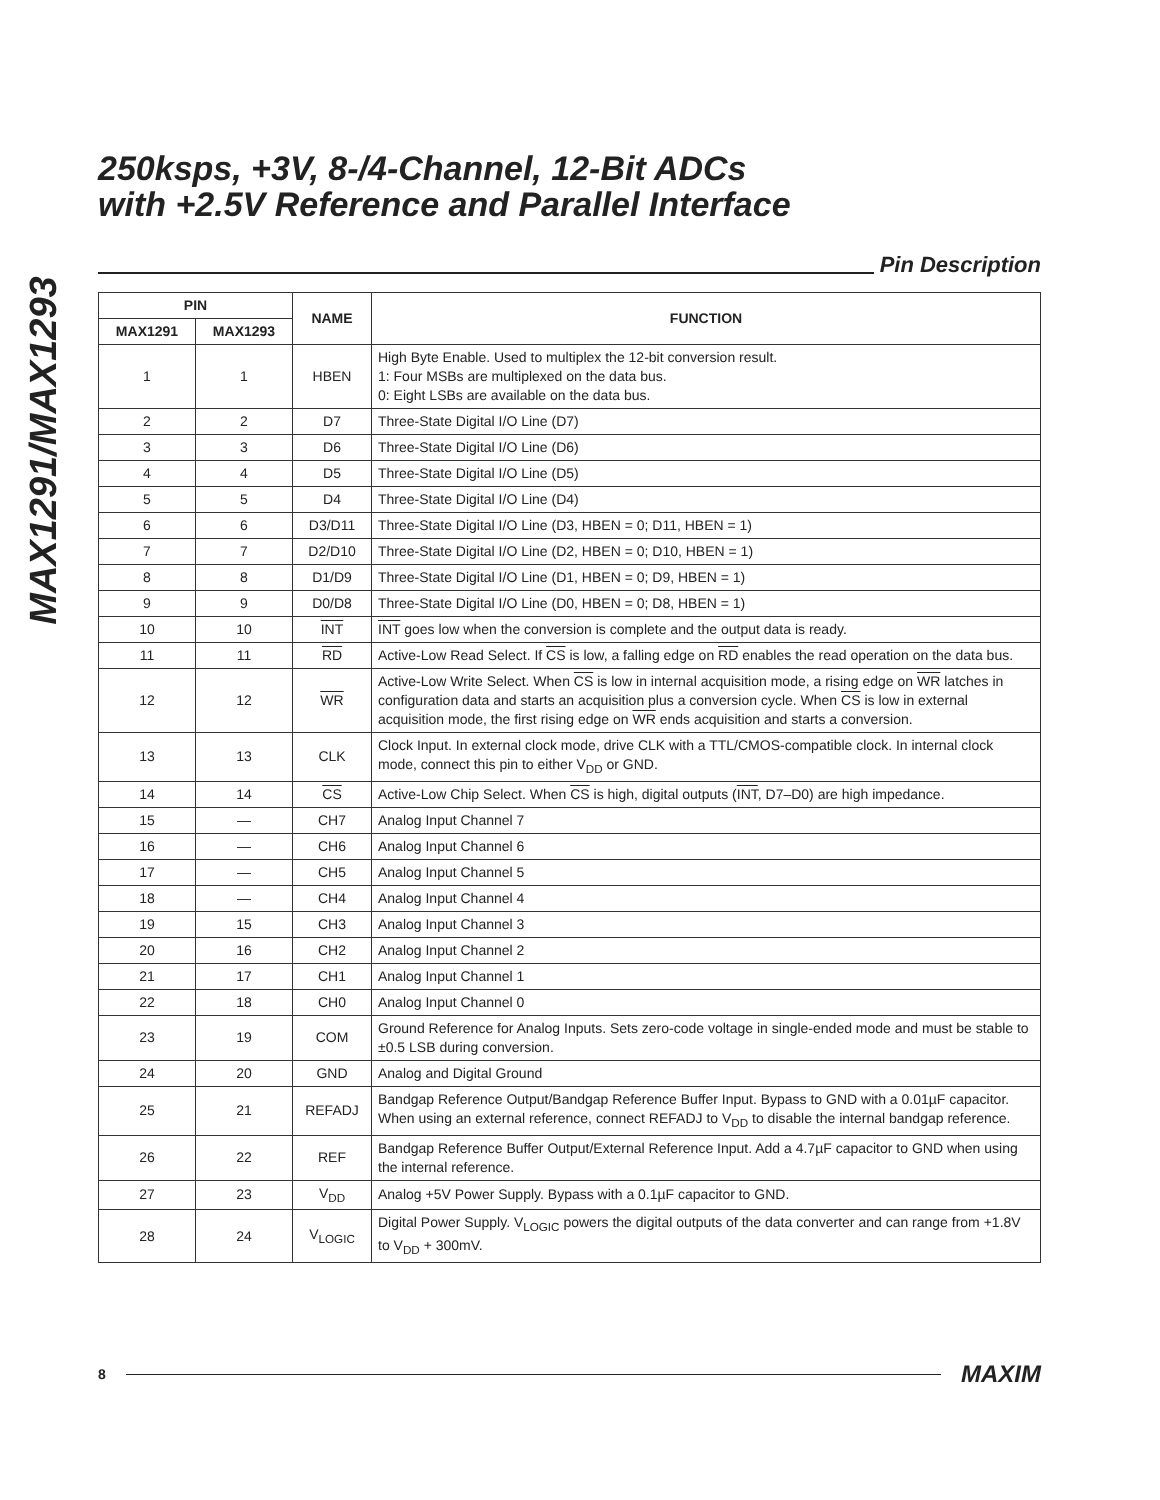MAX1291/MAX1293
250ksps, +3V, 8-/4-Channel, 12-Bit ADCs
with +2.5V Reference and Parallel Interface
Pin Description
| PIN | | NAME | FUNCTION |
| --- | --- | --- | --- |
| MAX1291 | MAX1293 | | |
| 1 | 1 | HBEN | High Byte Enable. Used to multiplex the 12-bit conversion result. 1: Four MSBs are multiplexed on the data bus. 0: Eight LSBs are available on the data bus. |
| 2 | 2 | D7 | Three-State Digital I/O Line (D7) |
| 3 | 3 | D6 | Three-State Digital I/O Line (D6) |
| 4 | 4 | D5 | Three-State Digital I/O Line (D5) |
| 5 | 5 | D4 | Three-State Digital I/O Line (D4) |
| 6 | 6 | D3/D11 | Three-State Digital I/O Line (D3, HBEN = 0; D11, HBEN = 1) |
| 7 | 7 | D2/D10 | Three-State Digital I/O Line (D2, HBEN = 0; D10, HBEN = 1) |
| 8 | 8 | D1/D9 | Three-State Digital I/O Line (D1, HBEN = 0; D9, HBEN = 1) |
| 9 | 9 | D0/D8 | Three-State Digital I/O Line (D0, HBEN = 0; D8, HBEN = 1) |
| 10 | 10 | INT | INT goes low when the conversion is complete and the output data is ready. |
| 11 | 11 | RD | Active-Low Read Select. If CS is low, a falling edge on RD enables the read operation on the data bus. |
| 12 | 12 | WR | Active-Low Write Select. When CS is low in internal acquisition mode, a rising edge on WR latches in configuration data and starts an acquisition plus a conversion cycle. When CS is low in external acquisition mode, the first rising edge on WR ends acquisition and starts a conversion. |
| 13 | 13 | CLK | Clock Input. In external clock mode, drive CLK with a TTL/CMOS-compatible clock. In internal clock mode, connect this pin to either V<sub>DD</sub> or GND. |
| 14 | 14 | CS | Active-Low Chip Select. When CS is high, digital outputs ( INT , D7–D0) are high impedance. |
| 15 | — | CH7 | Analog Input Channel 7 |
| 16 | — | CH6 | Analog Input Channel 6 |
| 17 | — | CH5 | Analog Input Channel 5 |
| 18 | — | CH4 | Analog Input Channel 4 |
| 19 | 15 | CH3 | Analog Input Channel 3 |
| 20 | 16 | CH2 | Analog Input Channel 2 |
| 21 | 17 | CH1 | Analog Input Channel 1 |
| 22 | 18 | CH0 | Analog Input Channel 0 |
| 23 | 19 | COM | Ground Reference for Analog Inputs. Sets zero-code voltage in single-ended mode and must be stable to ±0.5 LSB during conversion. |
| 24 | 20 | GND | Analog and Digital Ground |
| 25 | 21 | REFADJ | Bandgap Reference Output/Bandgap Reference Buffer Input. Bypass to GND with a 0.01µF capacitor. When using an external reference, connect REFADJ to V<sub>DD</sub> to disable the internal bandgap reference. |
| 26 | 22 | REF | Bandgap Reference Buffer Output/External Reference Input. Add a 4.7µF capacitor to GND when using the internal reference. |
| 27 | 23 | V<sub>DD</sub> | Analog +5V Power Supply. Bypass with a 0.1µF capacitor to GND. |
| 28 | 24 | V<sub>LOGIC</sub> | Digital Power Supply. V<sub>LOGIC</sub> powers the digital outputs of the data converter and can range from +1.8V to V<sub>DD</sub> + 300mV. |
8
MAXIM